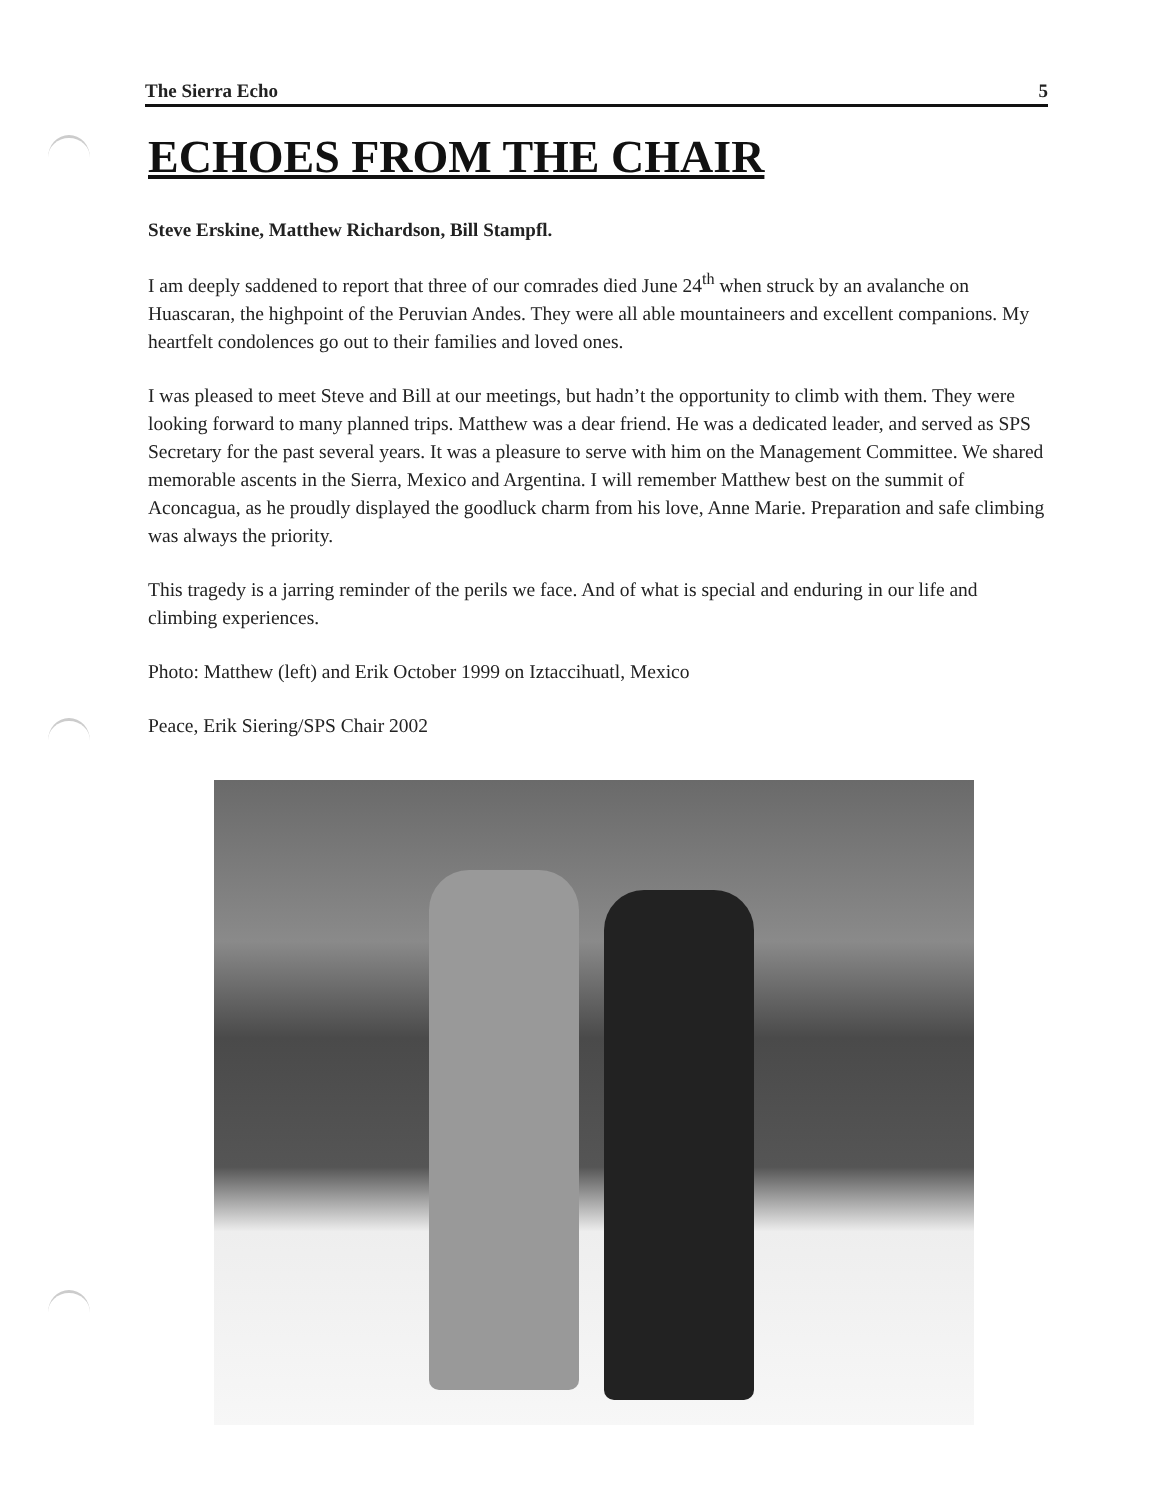The Sierra Echo 5
ECHOES FROM THE CHAIR
Steve Erskine, Matthew Richardson, Bill Stampfl.
I am deeply saddened to report that three of our comrades died June 24<sup>th</sup> when struck by an avalanche on Huascaran, the highpoint of the Peruvian Andes. They were all able mountaineers and excellent companions. My heartfelt condolences go out to their families and loved ones.
I was pleased to meet Steve and Bill at our meetings, but hadn’t the opportunity to climb with them. They were looking forward to many planned trips. Matthew was a dear friend. He was a dedicated leader, and served as SPS Secretary for the past several years. It was a pleasure to serve with him on the Management Committee. We shared memorable ascents in the Sierra, Mexico and Argentina. I will remember Matthew best on the summit of Aconcagua, as he proudly displayed the goodluck charm from his love, Anne Marie. Preparation and safe climbing was always the priority.
This tragedy is a jarring reminder of the perils we face. And of what is special and enduring in our life and climbing experiences.
Photo: Matthew (left) and Erik October 1999 on Iztaccihuatl, Mexico
Peace, Erik Siering/SPS Chair 2002